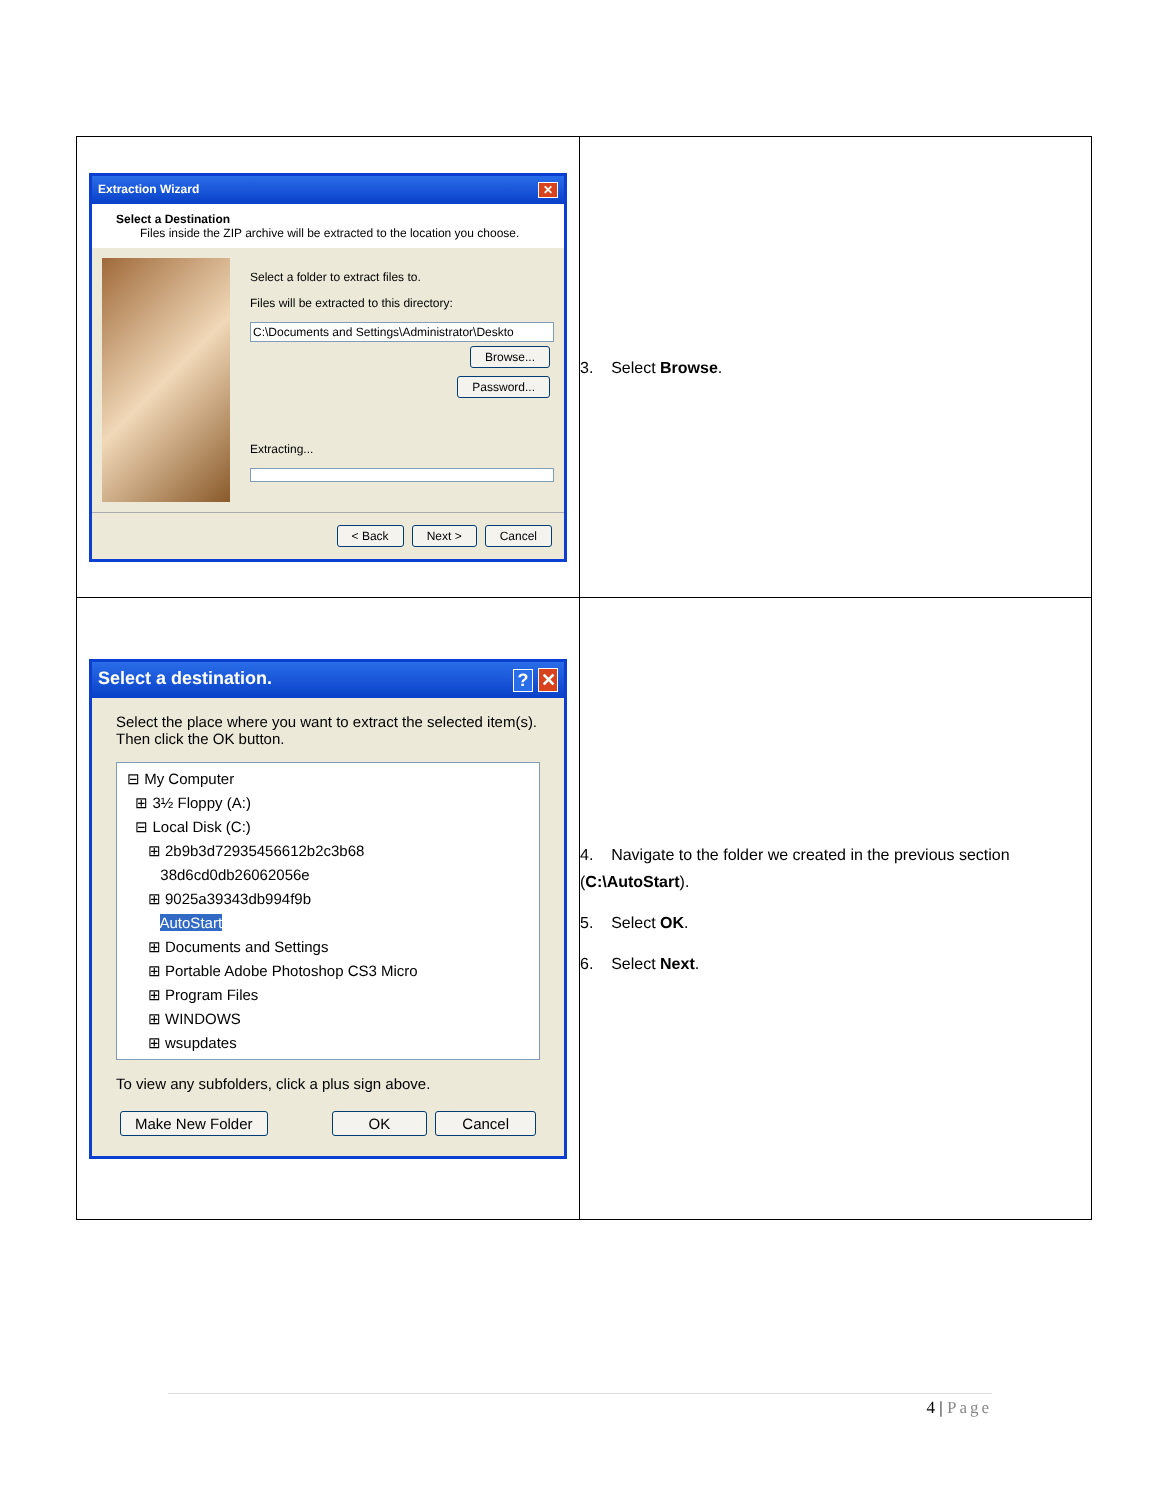| Extraction Wizard ✕ Select a Destination Files inside the ZIP archive will be extracted to the location you choose. Select a folder to extract files to. Files will be extracted to this directory: C:\Documents and Settings\Administrator\Deskto Browse... Password... Extracting... < Back Next > Cancel | 3. Select Browse . |
| Select a destination. ? ✕ Select the place where you want to extract the selected item(s). Then click the OK button. ⊟ My Computer ⊞ 3½ Floppy (A:) ⊟ Local Disk (C:) ⊞ 2b9b3d72935456612b2c3b68 38d6cd0db26062056e ⊞ 9025a39343db994f9b AutoStart ⊞ Documents and Settings ⊞ Portable Adobe Photoshop CS3 Micro ⊞ Program Files ⊞ WINDOWS ⊞ wsupdates To view any subfolders, click a plus sign above. Make New Folder OK Cancel | 4. Navigate to the folder we created in the previous section ( C:\AutoStart ). 5. Select OK . 6. Select Next . |
4 | Page